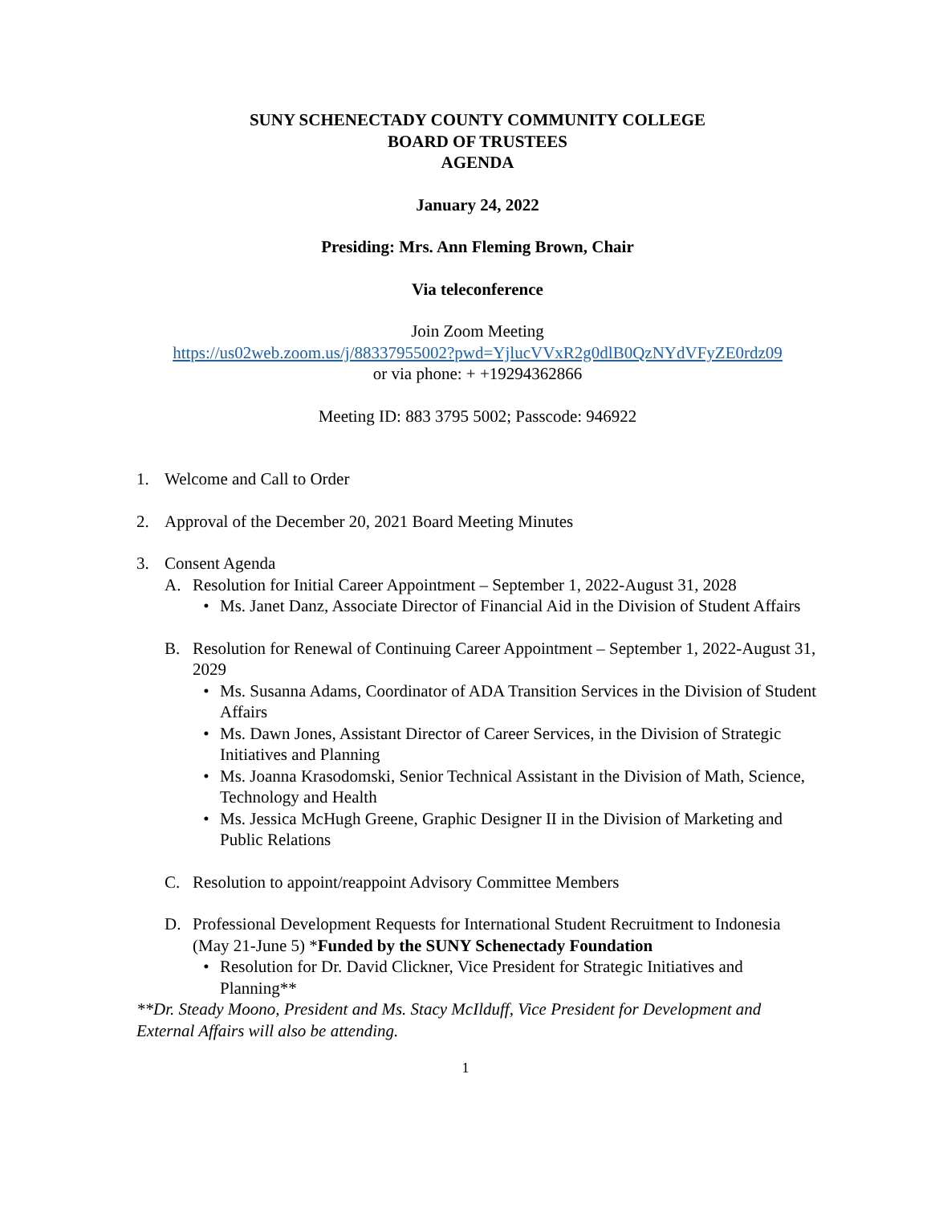SUNY SCHENECTADY COUNTY COMMUNITY COLLEGE
BOARD OF TRUSTEES
AGENDA
January 24, 2022
Presiding: Mrs. Ann Fleming Brown, Chair
Via teleconference
Join Zoom Meeting
https://us02web.zoom.us/j/88337955002?pwd=YjlucVVxR2g0dlB0QzNYdVFyZE0rdz09
or via phone: + +19294362866
Meeting ID: 883 3795 5002; Passcode: 946922
1. Welcome and Call to Order
2. Approval of the December 20, 2021 Board Meeting Minutes
3. Consent Agenda
A. Resolution for Initial Career Appointment – September 1, 2022-August 31, 2028
• Ms. Janet Danz, Associate Director of Financial Aid in the Division of Student Affairs
B. Resolution for Renewal of Continuing Career Appointment – September 1, 2022-August 31, 2029
• Ms. Susanna Adams, Coordinator of ADA Transition Services in the Division of Student Affairs
• Ms. Dawn Jones, Assistant Director of Career Services, in the Division of Strategic Initiatives and Planning
• Ms. Joanna Krasodomski, Senior Technical Assistant in the Division of Math, Science, Technology and Health
• Ms. Jessica McHugh Greene, Graphic Designer II in the Division of Marketing and Public Relations
C. Resolution to appoint/reappoint Advisory Committee Members
D. Professional Development Requests for International Student Recruitment to Indonesia (May 21-June 5) *Funded by the SUNY Schenectady Foundation
• Resolution for Dr. David Clickner, Vice President for Strategic Initiatives and Planning**
**Dr. Steady Moono, President and Ms. Stacy McIlduff, Vice President for Development and External Affairs will also be attending.
1